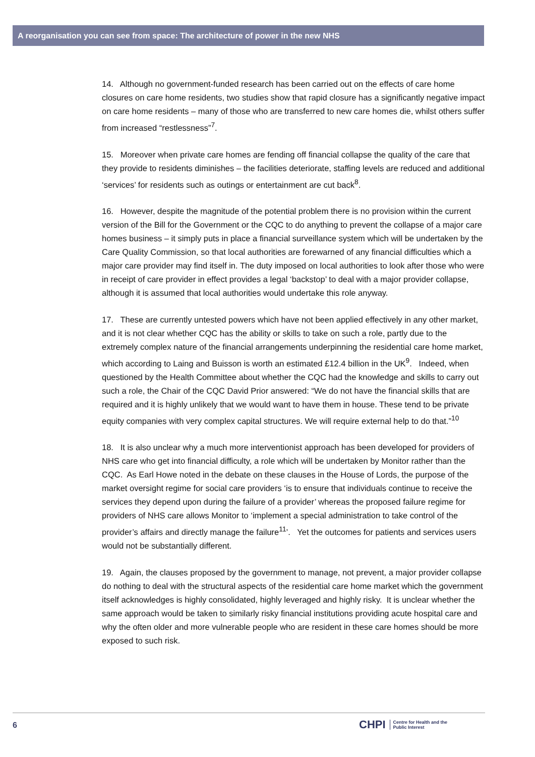A reorganisation you can see from space: The architecture of power in the new NHS
14. Although no government-funded research has been carried out on the effects of care home closures on care home residents, two studies show that rapid closure has a significantly negative impact on care home residents – many of those who are transferred to new care homes die, whilst others suffer from increased “restlessness”<sup>7</sup>.
15. Moreover when private care homes are fending off financial collapse the quality of the care that they provide to residents diminishes – the facilities deteriorate, staffing levels are reduced and additional ‘services’ for residents such as outings or entertainment are cut back<sup>8</sup>.
16. However, despite the magnitude of the potential problem there is no provision within the current version of the Bill for the Government or the CQC to do anything to prevent the collapse of a major care homes business – it simply puts in place a financial surveillance system which will be undertaken by the Care Quality Commission, so that local authorities are forewarned of any financial difficulties which a major care provider may find itself in. The duty imposed on local authorities to look after those who were in receipt of care provider in effect provides a legal ‘backstop’ to deal with a major provider collapse, although it is assumed that local authorities would undertake this role anyway.
17. These are currently untested powers which have not been applied effectively in any other market, and it is not clear whether CQC has the ability or skills to take on such a role, partly due to the extremely complex nature of the financial arrangements underpinning the residential care home market, which according to Laing and Buisson is worth an estimated £12.4 billion in the UK<sup>9</sup>. Indeed, when questioned by the Health Committee about whether the CQC had the knowledge and skills to carry out such a role, the Chair of the CQC David Prior answered: “We do not have the financial skills that are required and it is highly unlikely that we would want to have them in house. These tend to be private equity companies with very complex capital structures. We will require external help to do that.”<sup>10</sup>
18. It is also unclear why a much more interventionist approach has been developed for providers of NHS care who get into financial difficulty, a role which will be undertaken by Monitor rather than the CQC. As Earl Howe noted in the debate on these clauses in the House of Lords, the purpose of the market oversight regime for social care providers ‘is to ensure that individuals continue to receive the services they depend upon during the failure of a provider’ whereas the proposed failure regime for providers of NHS care allows Monitor to ‘implement a special administration to take control of the provider’s affairs and directly manage the failure<sup>11</sup>’. Yet the outcomes for patients and services users would not be substantially different.
19. Again, the clauses proposed by the government to manage, not prevent, a major provider collapse do nothing to deal with the structural aspects of the residential care home market which the government itself acknowledges is highly consolidated, highly leveraged and highly risky. It is unclear whether the same approach would be taken to similarly risky financial institutions providing acute hospital care and why the often older and more vulnerable people who are resident in these care homes should be more exposed to such risk.
6
CHPI Centre for Health and the
Public Interest